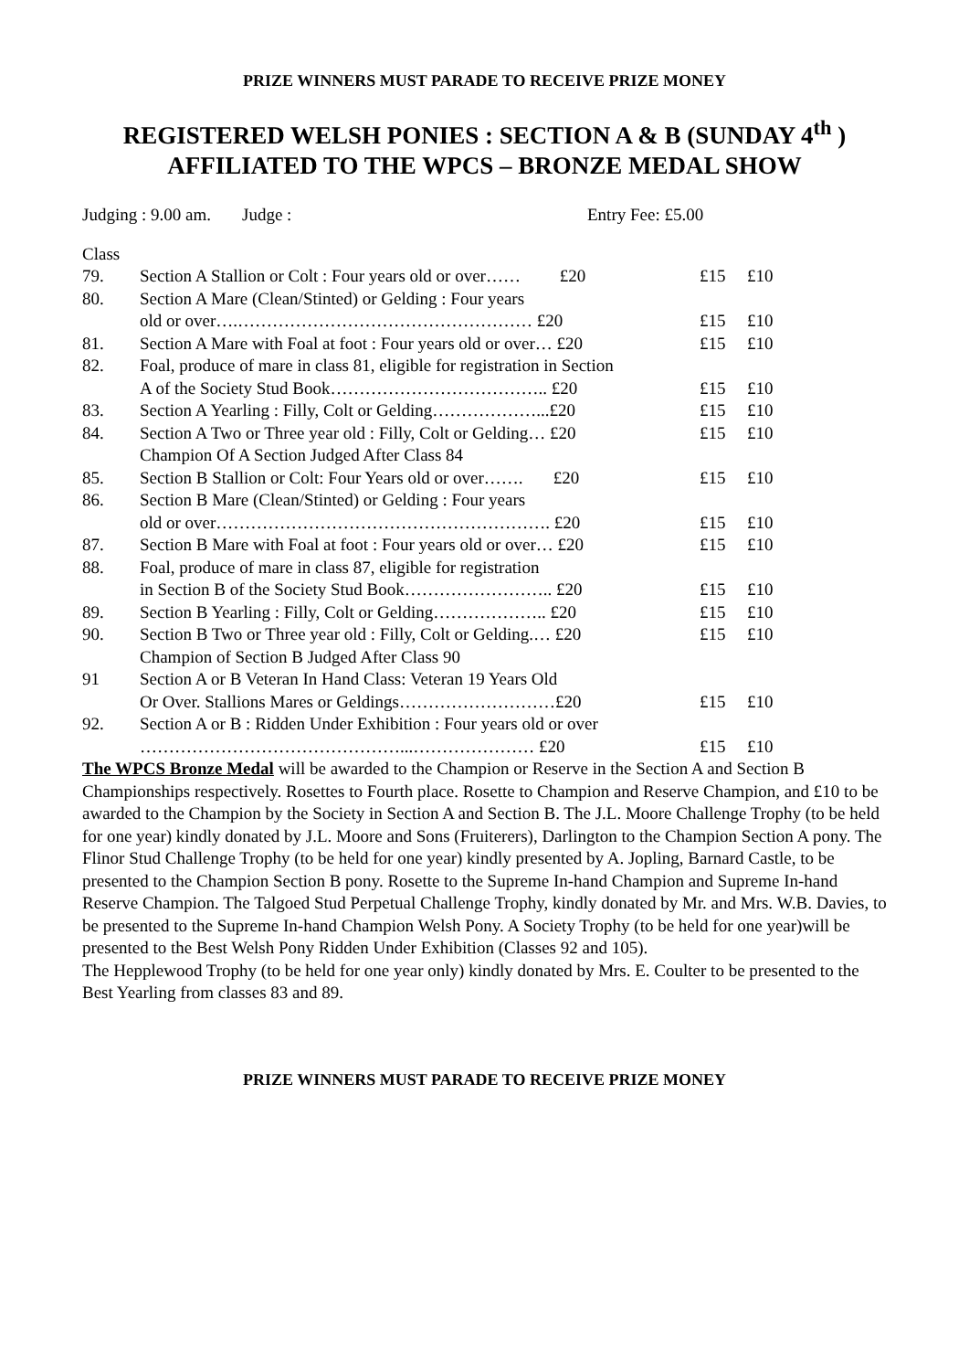PRIZE WINNERS MUST PARADE TO RECEIVE PRIZE MONEY
REGISTERED WELSH PONIES : SECTION A & B (SUNDAY 4<sup>th</sup> )
AFFILIATED TO THE WPCS – BRONZE MEDAL SHOW
Judging : 9.00 am. Judge : Entry Fee: £5.00
| Class | | | |
| 79. | Section A Stallion or Colt : Four years old or over…… £20 | £15 | £10 |
| 80. | Section A Mare (Clean/Stinted) or Gelding : Four years | | |
| | old or over….…………………………………………… £20 | £15 | £10 |
| 81. | Section A Mare with Foal at foot : Four years old or over… £20 | £15 | £10 |
| 82. | Foal, produce of mare in class 81, eligible for registration in Section | | |
| | A of the Society Stud Book……………………………….. £20 | £15 | £10 |
| 83. | Section A Yearling : Filly, Colt or Gelding………………...£20 | £15 | £10 |
| 84. | Section A Two or Three year old : Filly, Colt or Gelding… £20 | £15 | £10 |
| | Champion Of A Section Judged After Class 84 | | |
| 85. | Section B Stallion or Colt: Four Years old or over……. £20 | £15 | £10 |
| 86. | Section B Mare (Clean/Stinted) or Gelding : Four years | | |
| | old or over…………………………………………………. £20 | £15 | £10 |
| 87. | Section B Mare with Foal at foot : Four years old or over… £20 | £15 | £10 |
| 88. | Foal, produce of mare in class 87, eligible for registration | | |
| | in Section B of the Society Stud Book…………………….. £20 | £15 | £10 |
| 89. | Section B Yearling : Filly, Colt or Gelding……………….. £20 | £15 | £10 |
| 90. | Section B Two or Three year old : Filly, Colt or Gelding.… £20 | £15 | £10 |
| | Champion of Section B Judged After Class 90 | | |
| 91 | Section A or B Veteran In Hand Class: Veteran 19 Years Old | | |
| | Or Over. Stallions Mares or Geldings………………………£20 | £15 | £10 |
| 92. | Section A or B : Ridden Under Exhibition : Four years old or over | | |
| | ………………………………………...………………… £20 | £15 | £10 |
The WPCS Bronze Medal will be awarded to the Champion or Reserve in the Section A and Section B Championships respectively. Rosettes to Fourth place. Rosette to Champion and Reserve Champion, and £10 to be awarded to the Champion by the Society in Section A and Section B. The J.L. Moore Challenge Trophy (to be held for one year) kindly donated by J.L. Moore and Sons (Fruiterers), Darlington to the Champion Section A pony. The Flinor Stud Challenge Trophy (to be held for one year) kindly presented by A. Jopling, Barnard Castle, to be presented to the Champion Section B pony. Rosette to the Supreme In-hand Champion and Supreme In-hand Reserve Champion. The Talgoed Stud Perpetual Challenge Trophy, kindly donated by Mr. and Mrs. W.B. Davies, to be presented to the Supreme In-hand Champion Welsh Pony. A Society Trophy (to be held for one year)will be presented to the Best Welsh Pony Ridden Under Exhibition (Classes 92 and 105).
The Hepplewood Trophy (to be held for one year only) kindly donated by Mrs. E. Coulter to be presented to the Best Yearling from classes 83 and 89.
PRIZE WINNERS MUST PARADE TO RECEIVE PRIZE MONEY